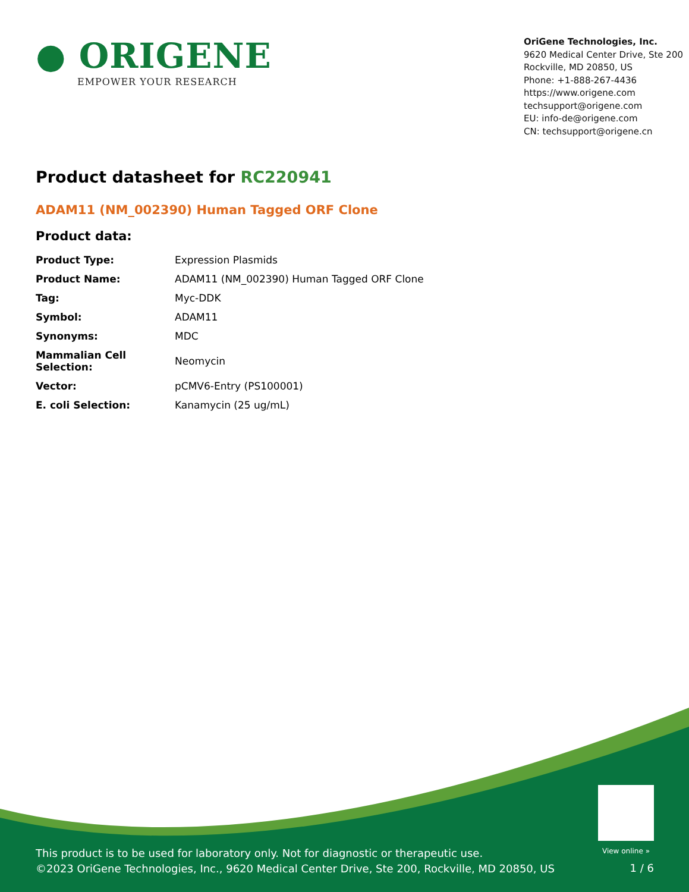● ORIGENE
EMPOWER YOUR RESEARCH
OriGene Technologies, Inc.
9620 Medical Center Drive, Ste 200
Rockville, MD 20850, US
Phone: +1-888-267-4436
https://www.origene.com
techsupport@origene.com
EU: info-de@origene.com
CN: techsupport@origene.cn
Product datasheet for RC220941
ADAM11 (NM_002390) Human Tagged ORF Clone
Product data:
| Product Type: | Expression Plasmids |
| Product Name: | ADAM11 (NM_002390) Human Tagged ORF Clone |
| Tag: | Myc-DDK |
| Symbol: | ADAM11 |
| Synonyms: | MDC |
| Mammalian Cell Selection: | Neomycin |
| Vector: | pCMV6-Entry (PS100001) |
| E. coli Selection: | Kanamycin (25 ug/mL) |
View online »
This product is to be used for laboratory only. Not for diagnostic or therapeutic use.
©2023 OriGene Technologies, Inc., 9620 Medical Center Drive, Ste 200, Rockville, MD 20850, US
1 / 6